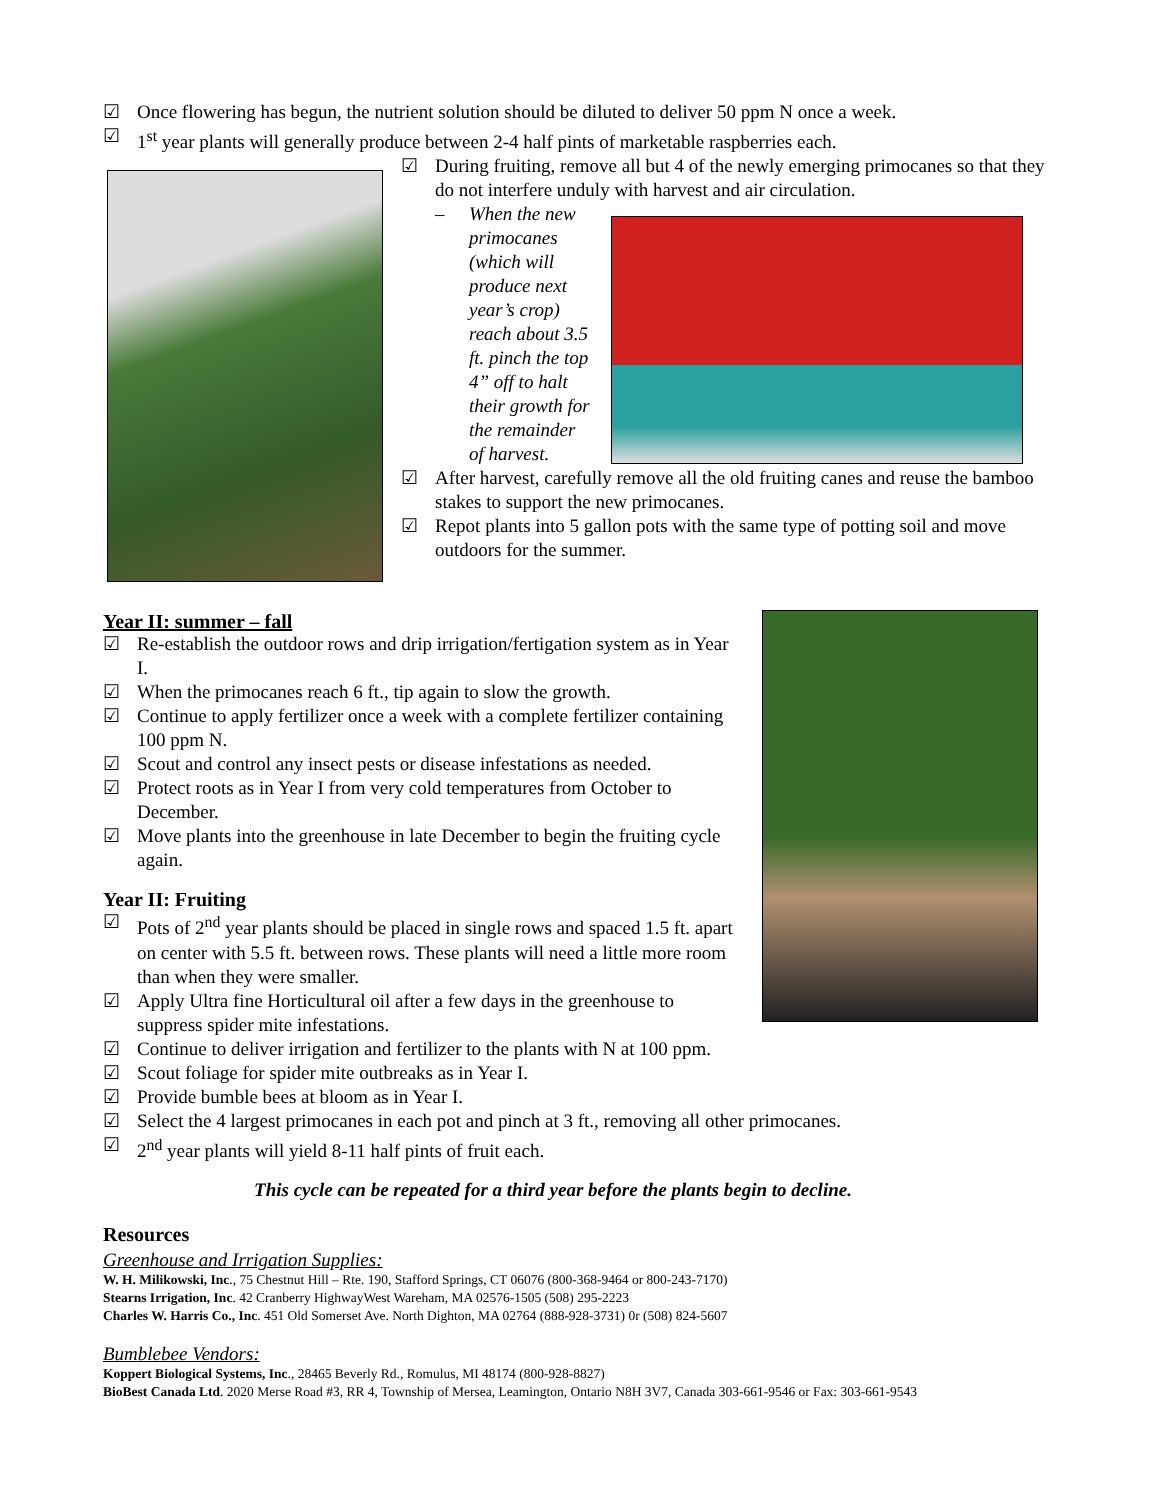☑ Once flowering has begun, the nutrient solution should be diluted to deliver 50 ppm N once a week.
☑ 1<sup>st</sup> year plants will generally produce between 2-4 half pints of marketable raspberries each.
☑ During fruiting, remove all but 4 of the newly emerging primocanes so that they do not interfere unduly with harvest and air circulation.
– When the new primocanes (which will produce next year’s crop) reach about 3.5 ft. pinch the top 4” off to halt their growth for the remainder of harvest.
☑ After harvest, carefully remove all the old fruiting canes and reuse the bamboo stakes to support the new primocanes.
☑ Repot plants into 5 gallon pots with the same type of potting soil and move outdoors for the summer.
Year II: summer – fall
☑ Re-establish the outdoor rows and drip irrigation/fertigation system as in Year I.
☑ When the primocanes reach 6 ft., tip again to slow the growth.
☑ Continue to apply fertilizer once a week with a complete fertilizer containing 100 ppm N.
☑ Scout and control any insect pests or disease infestations as needed.
☑ Protect roots as in Year I from very cold temperatures from October to December.
☑ Move plants into the greenhouse in late December to begin the fruiting cycle again.
Year II: Fruiting
☑ Pots of 2<sup>nd</sup> year plants should be placed in single rows and spaced 1.5 ft. apart on center with 5.5 ft. between rows. These plants will need a little more room than when they were smaller.
☑ Apply Ultra fine Horticultural oil after a few days in the greenhouse to suppress spider mite infestations.
☑ Continue to deliver irrigation and fertilizer to the plants with N at 100 ppm.
☑ Scout foliage for spider mite outbreaks as in Year I.
☑ Provide bumble bees at bloom as in Year I.
☑ Select the 4 largest primocanes in each pot and pinch at 3 ft., removing all other primocanes.
☑ 2<sup>nd</sup> year plants will yield 8-11 half pints of fruit each.
This cycle can be repeated for a third year before the plants begin to decline.
Resources
Greenhouse and Irrigation Supplies:
W. H. Milikowski, Inc., 75 Chestnut Hill – Rte. 190, Stafford Springs, CT 06076 (800-368-9464 or 800-243-7170)
Stearns Irrigation, Inc. 42 Cranberry HighwayWest Wareham, MA 02576-1505 (508) 295-2223
Charles W. Harris Co., Inc. 451 Old Somerset Ave. North Dighton, MA 02764 (888-928-3731) 0r (508) 824-5607
Bumblebee Vendors:
Koppert Biological Systems, Inc., 28465 Beverly Rd., Romulus, MI 48174 (800-928-8827)
BioBest Canada Ltd. 2020 Merse Road #3, RR 4, Township of Mersea, Leamington, Ontario N8H 3V7, Canada 303-661-9546 or Fax: 303-661-9543